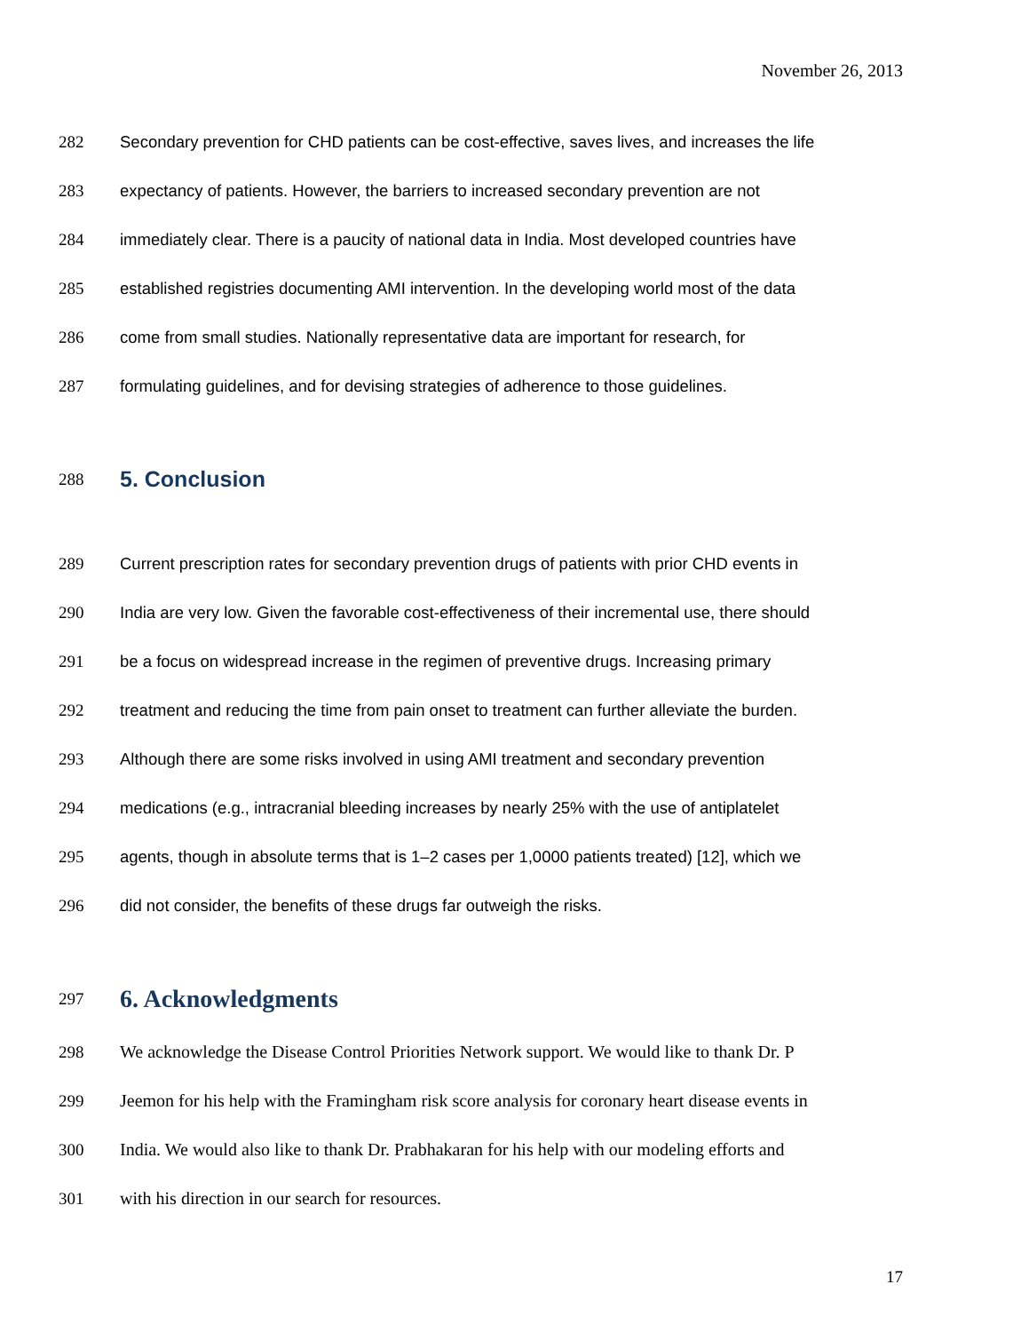November 26, 2013
282 Secondary prevention for CHD patients can be cost-effective, saves lives, and increases the life
283 expectancy of patients. However, the barriers to increased secondary prevention are not
284 immediately clear. There is a paucity of national data in India. Most developed countries have
285 established registries documenting AMI intervention. In the developing world most of the data
286 come from small studies. Nationally representative data are important for research, for
287 formulating guidelines, and for devising strategies of adherence to those guidelines.
288 5. Conclusion
289 Current prescription rates for secondary prevention drugs of patients with prior CHD events in
290 India are very low. Given the favorable cost-effectiveness of their incremental use, there should
291 be a focus on widespread increase in the regimen of preventive drugs. Increasing primary
292 treatment and reducing the time from pain onset to treatment can further alleviate the burden.
293 Although there are some risks involved in using AMI treatment and secondary prevention
294 medications (e.g., intracranial bleeding increases by nearly 25% with the use of antiplatelet
295 agents, though in absolute terms that is 1–2 cases per 1,0000 patients treated) [12], which we
296 did not consider, the benefits of these drugs far outweigh the risks.
297 6. Acknowledgments
298 We acknowledge the Disease Control Priorities Network support. We would like to thank Dr. P
299 Jeemon for his help with the Framingham risk score analysis for coronary heart disease events in
300 India. We would also like to thank Dr. Prabhakaran for his help with our modeling efforts and
301 with his direction in our search for resources.
17